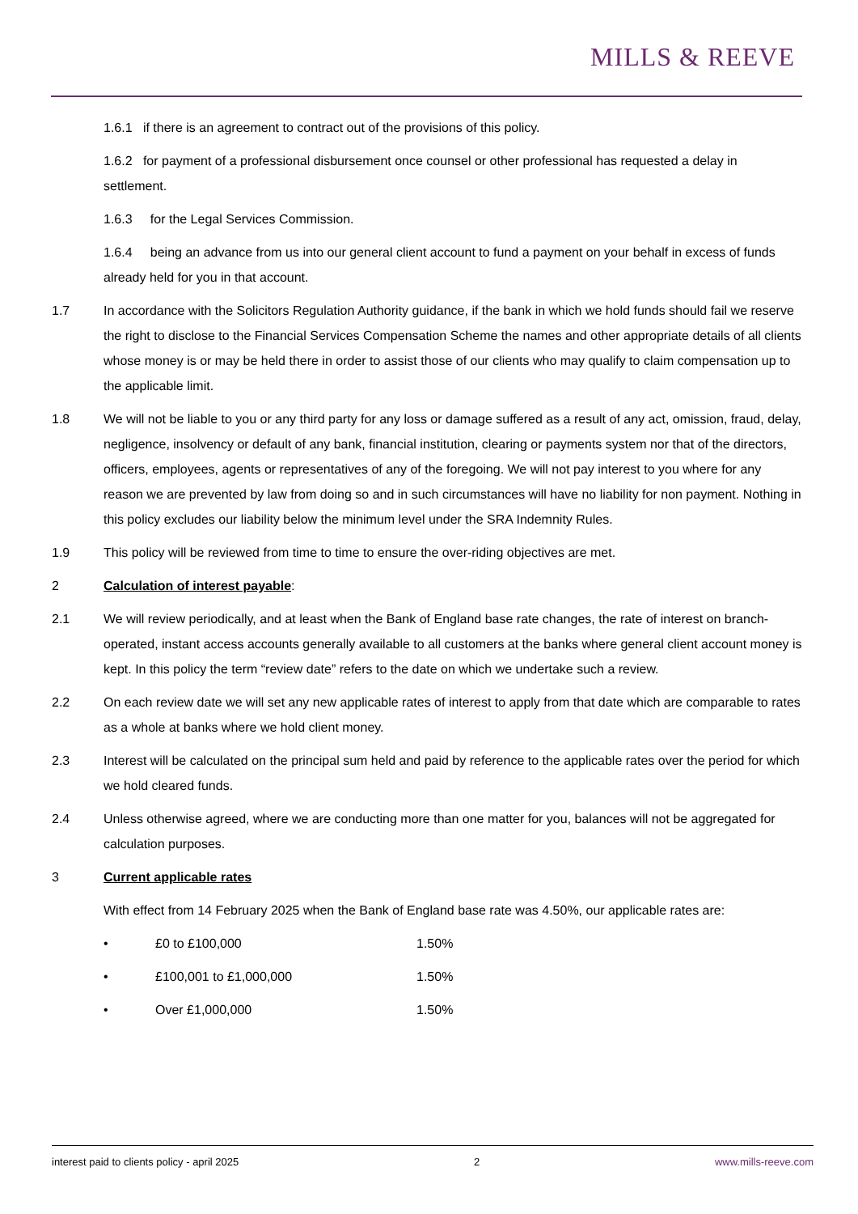MILLS & REEVE
1.6.1 if there is an agreement to contract out of the provisions of this policy.
1.6.2 for payment of a professional disbursement once counsel or other professional has requested a delay in settlement.
1.6.3 for the Legal Services Commission.
1.6.4 being an advance from us into our general client account to fund a payment on your behalf in excess of funds already held for you in that account.
1.7 In accordance with the Solicitors Regulation Authority guidance, if the bank in which we hold funds should fail we reserve the right to disclose to the Financial Services Compensation Scheme the names and other appropriate details of all clients whose money is or may be held there in order to assist those of our clients who may qualify to claim compensation up to the applicable limit.
1.8 We will not be liable to you or any third party for any loss or damage suffered as a result of any act, omission, fraud, delay, negligence, insolvency or default of any bank, financial institution, clearing or payments system nor that of the directors, officers, employees, agents or representatives of any of the foregoing. We will not pay interest to you where for any reason we are prevented by law from doing so and in such circumstances will have no liability for non payment. Nothing in this policy excludes our liability below the minimum level under the SRA Indemnity Rules.
1.9 This policy will be reviewed from time to time to ensure the over-riding objectives are met.
2 Calculation of interest payable:
2.1 We will review periodically, and at least when the Bank of England base rate changes, the rate of interest on branch-operated, instant access accounts generally available to all customers at the banks where general client account money is kept. In this policy the term “review date” refers to the date on which we undertake such a review.
2.2 On each review date we will set any new applicable rates of interest to apply from that date which are comparable to rates as a whole at banks where we hold client money.
2.3 Interest will be calculated on the principal sum held and paid by reference to the applicable rates over the period for which we hold cleared funds.
2.4 Unless otherwise agreed, where we are conducting more than one matter for you, balances will not be aggregated for calculation purposes.
3 Current applicable rates
With effect from 14 February 2025 when the Bank of England base rate was 4.50%, our applicable rates are:
• £0 to £100,000 1.50%
• £100,001 to £1,000,000 1.50%
• Over £1,000,000 1.50%
interest paid to clients policy - april 2025 2 www.mills-reeve.com